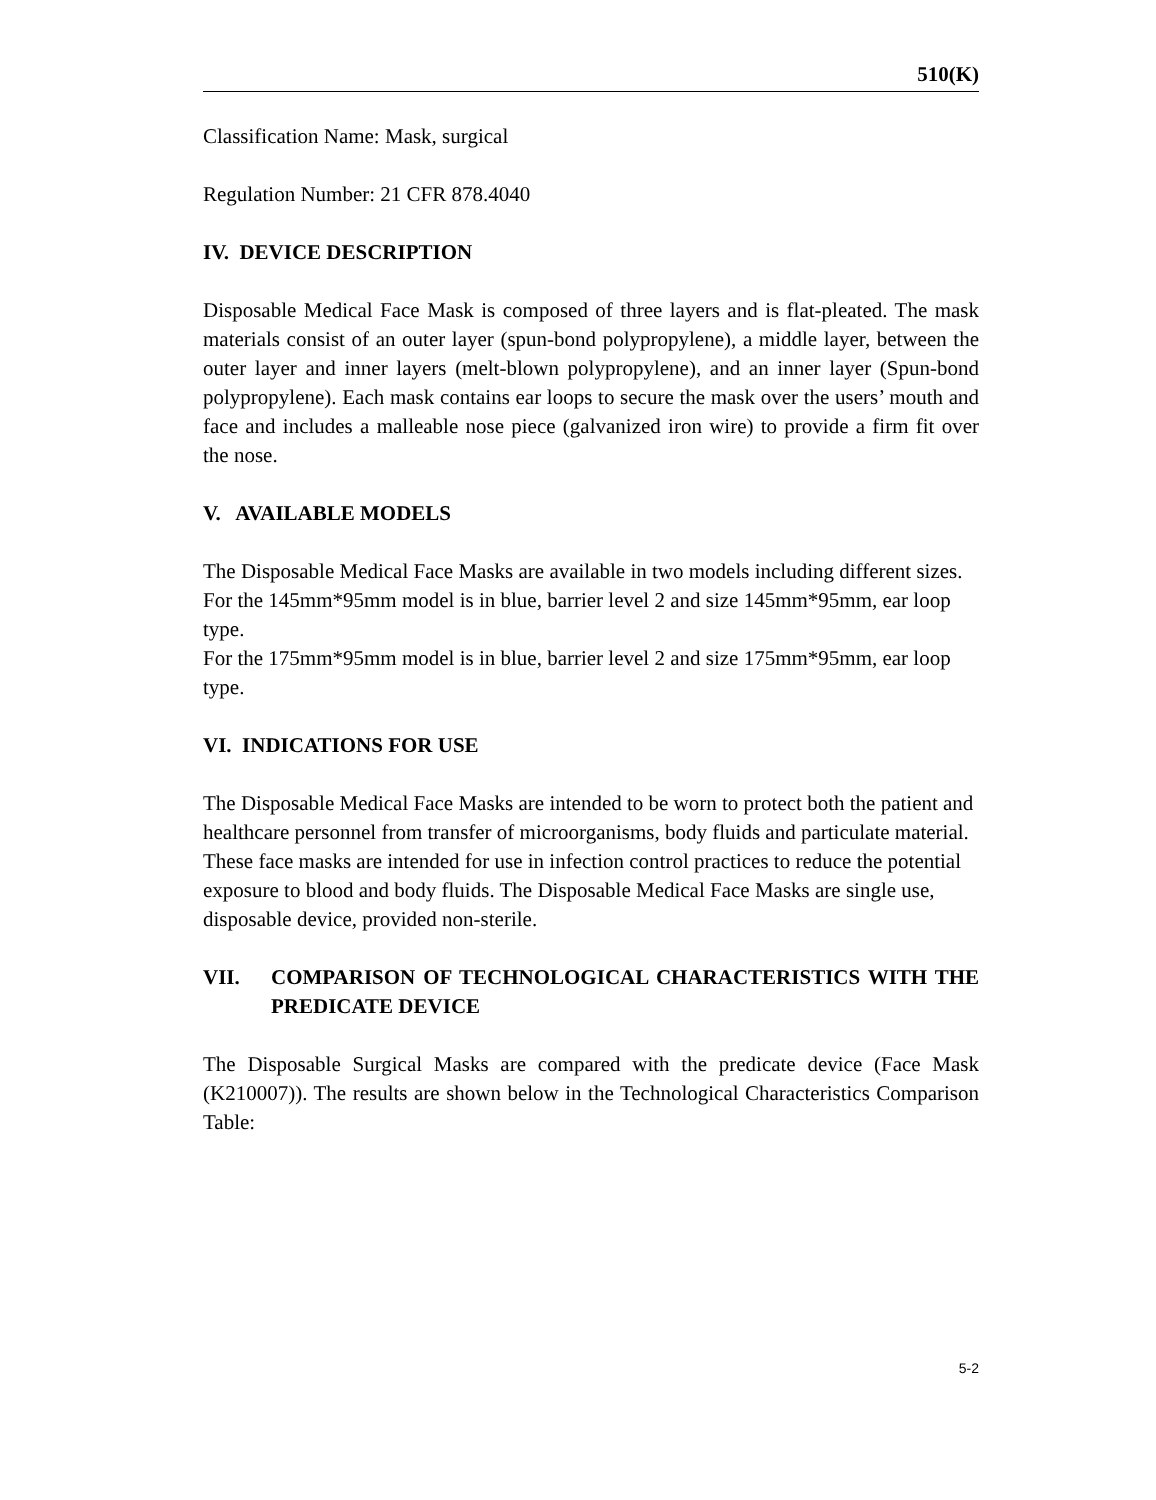510(K)
Classification Name: Mask, surgical
Regulation Number: 21 CFR 878.4040
IV. DEVICE DESCRIPTION
Disposable Medical Face Mask is composed of three layers and is flat-pleated. The mask materials consist of an outer layer (spun-bond polypropylene), a middle layer, between the outer layer and inner layers (melt-blown polypropylene), and an inner layer (Spun-bond polypropylene). Each mask contains ear loops to secure the mask over the users’ mouth and face and includes a malleable nose piece (galvanized iron wire) to provide a firm fit over the nose.
V. AVAILABLE MODELS
The Disposable Medical Face Masks are available in two models including different sizes.
For the 145mm*95mm model is in blue, barrier level 2 and size 145mm*95mm, ear loop type.
For the 175mm*95mm model is in blue, barrier level 2 and size 175mm*95mm, ear loop type.
VI. INDICATIONS FOR USE
The Disposable Medical Face Masks are intended to be worn to protect both the patient and healthcare personnel from transfer of microorganisms, body fluids and particulate material. These face masks are intended for use in infection control practices to reduce the potential exposure to blood and body fluids. The Disposable Medical Face Masks are single use, disposable device, provided non-sterile.
VII. COMPARISON OF TECHNOLOGICAL CHARACTERISTICS WITH THE PREDICATE DEVICE
The Disposable Surgical Masks are compared with the predicate device (Face Mask (K210007)). The results are shown below in the Technological Characteristics Comparison Table:
5-2